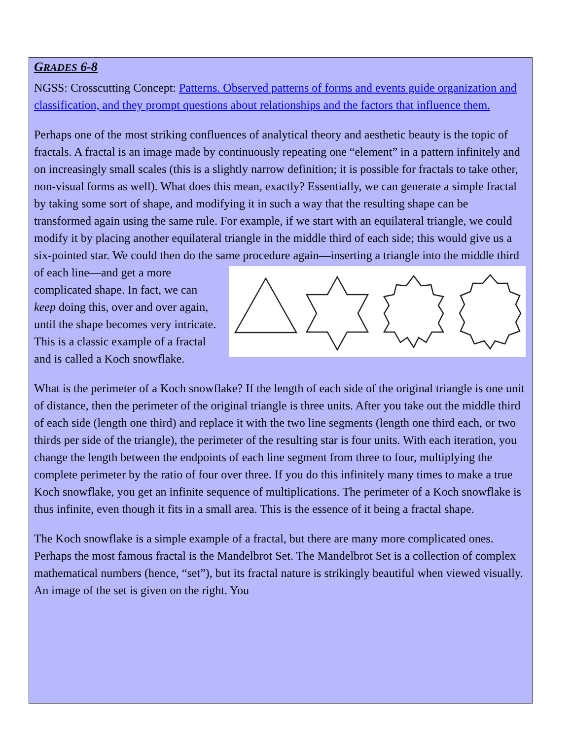GRADES 6-8
NGSS: Crosscutting Concept: Patterns. Observed patterns of forms and events guide organization and classification, and they prompt questions about relationships and the factors that influence them.
Perhaps one of the most striking confluences of analytical theory and aesthetic beauty is the topic of fractals. A fractal is an image made by continuously repeating one “element” in a pattern infinitely and on increasingly small scales (this is a slightly narrow definition; it is possible for fractals to take other, non-visual forms as well). What does this mean, exactly? Essentially, we can generate a simple fractal by taking some sort of shape, and modifying it in such a way that the resulting shape can be transformed again using the same rule. For example, if we start with an equilateral triangle, we could modify it by placing another equilateral triangle in the middle third of each side; this would give us a six-pointed star. We could then do the same procedure again—inserting a triangle into the middle third of each line—and get a more complicated shape. In fact, we can keep doing this, over and over again, until the shape becomes very intricate. This is a classic example of a fractal and is called a Koch snowflake.
What is the perimeter of a Koch snowflake? If the length of each side of the original triangle is one unit of distance, then the perimeter of the original triangle is three units. After you take out the middle third of each side (length one third) and replace it with the two line segments (length one third each, or two thirds per side of the triangle), the perimeter of the resulting star is four units. With each iteration, you change the length between the endpoints of each line segment from three to four, multiplying the complete perimeter by the ratio of four over three. If you do this infinitely many times to make a true Koch snowflake, you get an infinite sequence of multiplications. The perimeter of a Koch snowflake is thus infinite, even though it fits in a small area. This is the essence of it being a fractal shape.
The Koch snowflake is a simple example of a fractal, but there are many more complicated ones. Perhaps the most famous fractal is the Mandelbrot Set. The Mandelbrot Set is a collection of complex mathematical numbers (hence, “set”), but its fractal nature is strikingly beautiful when viewed visually. An image of the set is given on the right. You